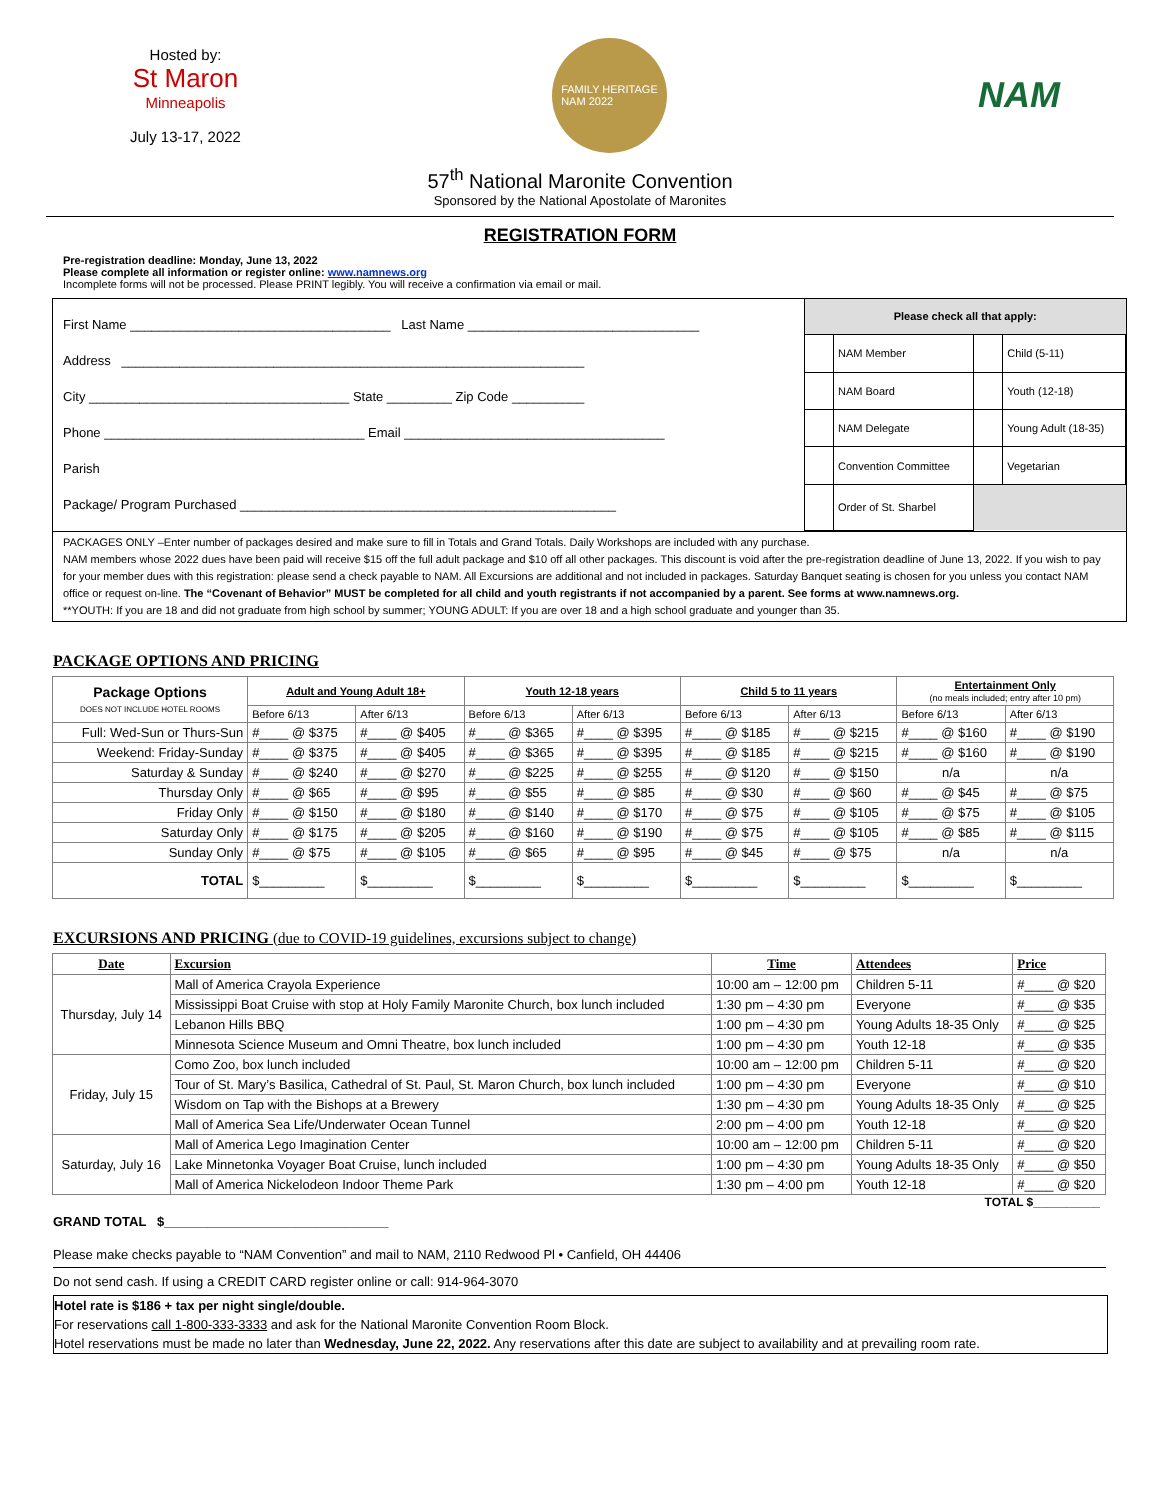Hosted by:
St Maron
Minneapolis
July 13-17, 2022
FAMILY HERITAGE
NAM 2022
NAM
57<sup>th</sup> National Maronite Convention
Sponsored by the National Apostolate of Maronites
REGISTRATION FORM
Pre-registration deadline: Monday, June 13, 2022
Please complete all information or register online: www.namnews.org
Incomplete forms will not be processed. Please PRINT legibly. You will receive a confirmation via email or mail.
First Name ____________________________________ Last Name ________________________________
Address ________________________________________________________________
City ____________________________________ State _________ Zip Code __________
Phone ____________________________________ Email ____________________________________
Parish
Package/ Program Purchased ____________________________________________________
| Please check all that apply: | | | |
| --- | --- | --- | --- |
| | NAM Member | | Child (5-11) |
| | NAM Board | | Youth (12-18) |
| | NAM Delegate | | Young Adult (18-35) |
| | Convention Committee | | Vegetarian |
| | Order of St. Sharbel | | |
PACKAGES ONLY –Enter number of packages desired and make sure to fill in Totals and Grand Totals. Daily Workshops are included with any purchase.
NAM members whose 2022 dues have been paid will receive $15 off the full adult package and $10 off all other packages. This discount is void after the pre-registration deadline of June 13, 2022. If you wish to pay for your member dues with this registration: please send a check payable to NAM. All Excursions are additional and not included in packages. Saturday Banquet seating is chosen for you unless you contact NAM office or request on-line. The “Covenant of Behavior” MUST be completed for all child and youth registrants if not accompanied by a parent. See forms at www.namnews.org.
**YOUTH: If you are 18 and did not graduate from high school by summer; YOUNG ADULT: If you are over 18 and a high school graduate and younger than 35.
PACKAGE OPTIONS AND PRICING
| Package Options DOES NOT INCLUDE HOTEL ROOMS | Adult and Young Adult 18+ | | Youth 12-18 years | | Child 5 to 11 years | | Entertainment Only (no meals included; entry after 10 pm) | |
| --- | --- | --- | --- | --- | --- | --- | --- | --- |
| | Before 6/13 | After 6/13 | Before 6/13 | After 6/13 | Before 6/13 | After 6/13 | Before 6/13 | After 6/13 |
| Full: Wed-Sun or Thurs-Sun | #____ @ $375 | #____ @ $405 | #____ @ $365 | #____ @ $395 | #____ @ $185 | #____ @ $215 | #____ @ $160 | #____ @ $190 |
| Weekend: Friday-Sunday | #____ @ $375 | #____ @ $405 | #____ @ $365 | #____ @ $395 | #____ @ $185 | #____ @ $215 | #____ @ $160 | #____ @ $190 |
| Saturday & Sunday | #____ @ $240 | #____ @ $270 | #____ @ $225 | #____ @ $255 | #____ @ $120 | #____ @ $150 | n/a | n/a |
| Thursday Only | #____ @ $65 | #____ @ $95 | #____ @ $55 | #____ @ $85 | #____ @ $30 | #____ @ $60 | #____ @ $45 | #____ @ $75 |
| Friday Only | #____ @ $150 | #____ @ $180 | #____ @ $140 | #____ @ $170 | #____ @ $75 | #____ @ $105 | #____ @ $75 | #____ @ $105 |
| Saturday Only | #____ @ $175 | #____ @ $205 | #____ @ $160 | #____ @ $190 | #____ @ $75 | #____ @ $105 | #____ @ $85 | #____ @ $115 |
| Sunday Only | #____ @ $75 | #____ @ $105 | #____ @ $65 | #____ @ $95 | #____ @ $45 | #____ @ $75 | n/a | n/a |
| TOTAL | $_________ | $_________ | $_________ | $_________ | $_________ | $_________ | $_________ | $_________ |
EXCURSIONS AND PRICING (due to COVID-19 guidelines, excursions subject to change)
| Date | Excursion | Time | Attendees | Price |
| --- | --- | --- | --- | --- |
| Thursday, July 14 | Mall of America Crayola Experience | 10:00 am – 12:00 pm | Children 5-11 | #____ @ $20 |
| | Mississippi Boat Cruise with stop at Holy Family Maronite Church, box lunch included | 1:30 pm – 4:30 pm | Everyone | #____ @ $35 |
| | Lebanon Hills BBQ | 1:00 pm – 4:30 pm | Young Adults 18-35 Only | #____ @ $25 |
| | Minnesota Science Museum and Omni Theatre, box lunch included | 1:00 pm – 4:30 pm | Youth 12-18 | #____ @ $35 |
| Friday, July 15 | Como Zoo, box lunch included | 10:00 am – 12:00 pm | Children 5-11 | #____ @ $20 |
| | Tour of St. Mary’s Basilica, Cathedral of St. Paul, St. Maron Church, box lunch included | 1:00 pm – 4:30 pm | Everyone | #____ @ $10 |
| | Wisdom on Tap with the Bishops at a Brewery | 1:30 pm – 4:30 pm | Young Adults 18-35 Only | #____ @ $25 |
| | Mall of America Sea Life/Underwater Ocean Tunnel | 2:00 pm – 4:00 pm | Youth 12-18 | #____ @ $20 |
| Saturday, July 16 | Mall of America Lego Imagination Center | 10:00 am – 12:00 pm | Children 5-11 | #____ @ $20 |
| | Lake Minnetonka Voyager Boat Cruise, lunch included | 1:00 pm – 4:30 pm | Young Adults 18-35 Only | #____ @ $50 |
| | Mall of America Nickelodeon Indoor Theme Park | 1:30 pm – 4:00 pm | Youth 12-18 | #____ @ $20 |
TOTAL $__________
GRAND TOTAL $_______________________________
Please make checks payable to “NAM Convention” and mail to NAM, 2110 Redwood Pl • Canfield, OH 44406
Do not send cash. If using a CREDIT CARD register online or call: 914-964-3070
Hotel rate is $186 + tax per night single/double.
For reservations call 1-800-333-3333 and ask for the National Maronite Convention Room Block.
Hotel reservations must be made no later than Wednesday, June 22, 2022. Any reservations after this date are subject to availability and at prevailing room rate.